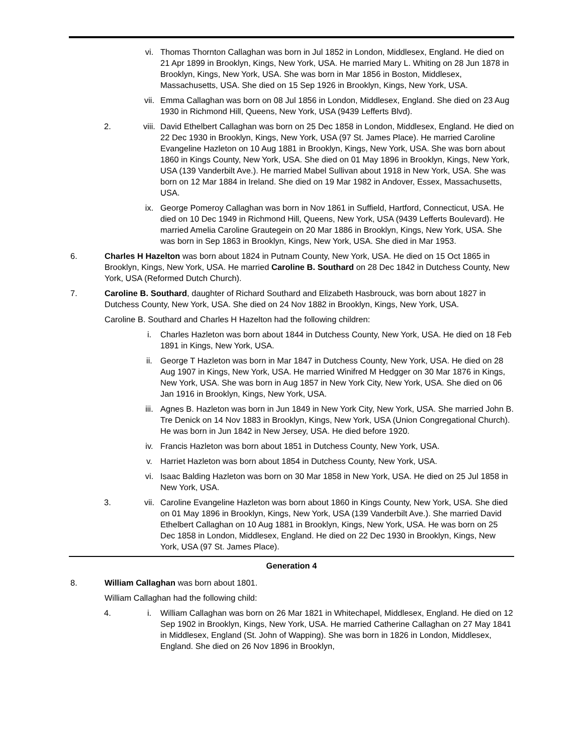vi. Thomas Thornton Callaghan was born in Jul 1852 in London, Middlesex, England. He died on 21 Apr 1899 in Brooklyn, Kings, New York, USA. He married Mary L. Whiting on 28 Jun 1878 in Brooklyn, Kings, New York, USA. She was born in Mar 1856 in Boston, Middlesex, Massachusetts, USA. She died on 15 Sep 1926 in Brooklyn, Kings, New York, USA.
vii. Emma Callaghan was born on 08 Jul 1856 in London, Middlesex, England. She died on 23 Aug 1930 in Richmond Hill, Queens, New York, USA (9439 Lefferts Blvd).
2. viii.
David Ethelbert Callaghan was born on 25 Dec 1858 in London, Middlesex, England. He died on 22 Dec 1930 in Brooklyn, Kings, New York, USA (97 St. James Place). He married Caroline Evangeline Hazleton on 10 Aug 1881 in Brooklyn, Kings, New York, USA. She was born about 1860 in Kings County, New York, USA. She died on 01 May 1896 in Brooklyn, Kings, New York, USA (139 Vanderbilt Ave.). He married Mabel Sullivan about 1918 in New York, USA. She was born on 12 Mar 1884 in Ireland. She died on 19 Mar 1982 in Andover, Essex, Massachusetts, USA.
ix. George Pomeroy Callaghan was born in Nov 1861 in Suffield, Hartford, Connecticut, USA. He died on 10 Dec 1949 in Richmond Hill, Queens, New York, USA (9439 Lefferts Boulevard). He married Amelia Caroline Grautegein on 20 Mar 1886 in Brooklyn, Kings, New York, USA. She was born in Sep 1863 in Brooklyn, Kings, New York, USA. She died in Mar 1953.
6. Charles H Hazelton was born about 1824 in Putnam County, New York, USA. He died on 15 Oct 1865 in Brooklyn, Kings, New York, USA. He married Caroline B. Southard on 28 Dec 1842 in Dutchess County, New York, USA (Reformed Dutch Church).
7. Caroline B. Southard, daughter of Richard Southard and Elizabeth Hasbrouck, was born about 1827 in Dutchess County, New York, USA. She died on 24 Nov 1882 in Brooklyn, Kings, New York, USA.
Caroline B. Southard and Charles H Hazelton had the following children:
i. Charles Hazleton was born about 1844 in Dutchess County, New York, USA. He died on 18 Feb 1891 in Kings, New York, USA.
ii. George T Hazleton was born in Mar 1847 in Dutchess County, New York, USA. He died on 28 Aug 1907 in Kings, New York, USA. He married Winifred M Hedgger on 30 Mar 1876 in Kings, New York, USA. She was born in Aug 1857 in New York City, New York, USA. She died on 06 Jan 1916 in Brooklyn, Kings, New York, USA.
iii. Agnes B. Hazleton was born in Jun 1849 in New York City, New York, USA. She married John B. Tre Denick on 14 Nov 1883 in Brooklyn, Kings, New York, USA (Union Congregational Church). He was born in Jun 1842 in New Jersey, USA. He died before 1920.
iv. Francis Hazleton was born about 1851 in Dutchess County, New York, USA.
v. Harriet Hazleton was born about 1854 in Dutchess County, New York, USA.
vi. Isaac Balding Hazleton was born on 30 Mar 1858 in New York, USA. He died on 25 Jul 1858 in New York, USA.
3. vii. Caroline Evangeline Hazleton was born about 1860 in Kings County, New York, USA. She died on 01 May 1896 in Brooklyn, Kings, New York, USA (139 Vanderbilt Ave.). She married David Ethelbert Callaghan on 10 Aug 1881 in Brooklyn, Kings, New York, USA. He was born on 25 Dec 1858 in London, Middlesex, England. He died on 22 Dec 1930 in Brooklyn, Kings, New York, USA (97 St. James Place).
Generation 4
8. William Callaghan was born about 1801.
William Callaghan had the following child:
4. i. William Callaghan was born on 26 Mar 1821 in Whitechapel, Middlesex, England. He died on 12 Sep 1902 in Brooklyn, Kings, New York, USA. He married Catherine Callaghan on 27 May 1841 in Middlesex, England (St. John of Wapping). She was born in 1826 in London, Middlesex, England. She died on 26 Nov 1896 in Brooklyn,